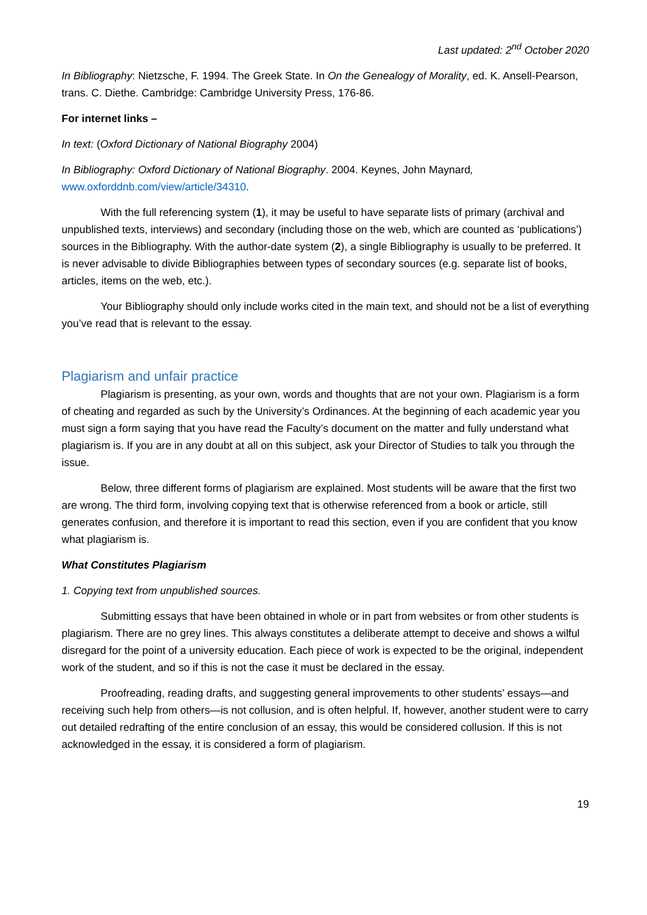Last updated: 2<sup>nd</sup> October 2020
In Bibliography: Nietzsche, F. 1994. The Greek State. In On the Genealogy of Morality, ed. K. Ansell-Pearson, trans. C. Diethe. Cambridge: Cambridge University Press, 176-86.
For internet links –
In text: (Oxford Dictionary of National Biography 2004)
In Bibliography: Oxford Dictionary of National Biography. 2004. Keynes, John Maynard, www.oxforddnb.com/view/article/34310.
With the full referencing system (1), it may be useful to have separate lists of primary (archival and unpublished texts, interviews) and secondary (including those on the web, which are counted as ‘publications’) sources in the Bibliography. With the author-date system (2), a single Bibliography is usually to be preferred. It is never advisable to divide Bibliographies between types of secondary sources (e.g. separate list of books, articles, items on the web, etc.).
Your Bibliography should only include works cited in the main text, and should not be a list of everything you’ve read that is relevant to the essay.
Plagiarism and unfair practice
Plagiarism is presenting, as your own, words and thoughts that are not your own. Plagiarism is a form of cheating and regarded as such by the University’s Ordinances. At the beginning of each academic year you must sign a form saying that you have read the Faculty’s document on the matter and fully understand what plagiarism is. If you are in any doubt at all on this subject, ask your Director of Studies to talk you through the issue.
Below, three different forms of plagiarism are explained. Most students will be aware that the first two are wrong. The third form, involving copying text that is otherwise referenced from a book or article, still generates confusion, and therefore it is important to read this section, even if you are confident that you know what plagiarism is.
What Constitutes Plagiarism
1. Copying text from unpublished sources.
Submitting essays that have been obtained in whole or in part from websites or from other students is plagiarism. There are no grey lines. This always constitutes a deliberate attempt to deceive and shows a wilful disregard for the point of a university education. Each piece of work is expected to be the original, independent work of the student, and so if this is not the case it must be declared in the essay.
Proofreading, reading drafts, and suggesting general improvements to other students’ essays—and receiving such help from others—is not collusion, and is often helpful. If, however, another student were to carry out detailed redrafting of the entire conclusion of an essay, this would be considered collusion. If this is not acknowledged in the essay, it is considered a form of plagiarism.
19